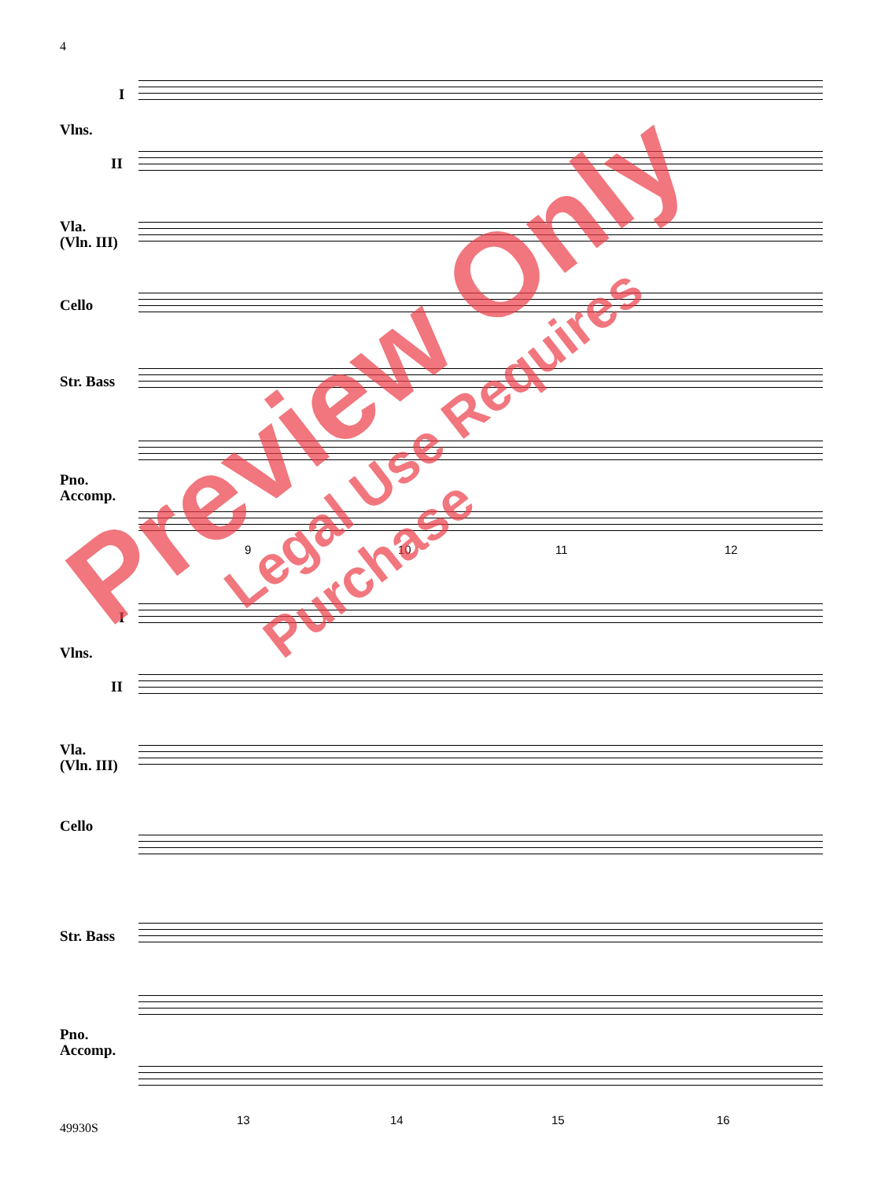4
I
Vlns.
II
Vla.
(Vln. III)
Cello
Str. Bass
Pno.
Accomp.
9 10 11 12
I
Vlns.
II
Vla.
(Vln. III)
Cello
Str. Bass
Pno.
Accomp.
13 14 15 16
49930S
Preview Only
Legal Use Requires Purchase